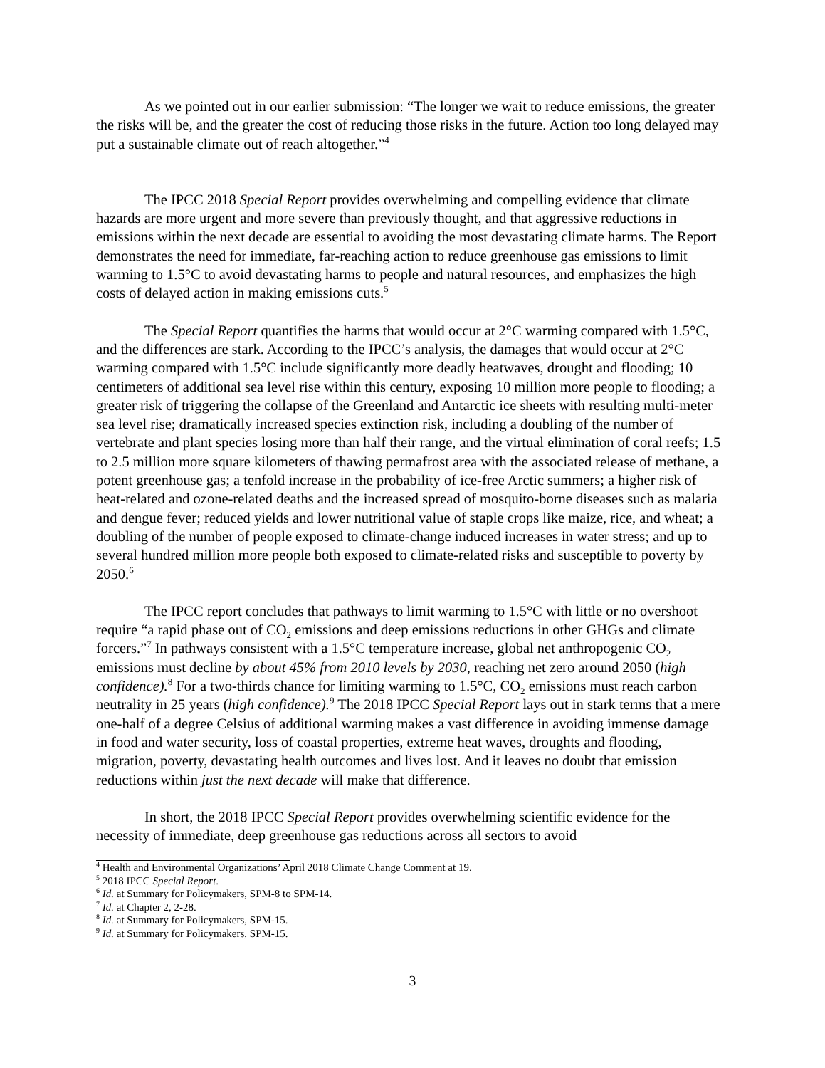As we pointed out in our earlier submission: “The longer we wait to reduce emissions, the greater the risks will be, and the greater the cost of reducing those risks in the future. Action too long delayed may put a sustainable climate out of reach altogether.”<sup>4</sup>
The IPCC 2018 Special Report provides overwhelming and compelling evidence that climate hazards are more urgent and more severe than previously thought, and that aggressive reductions in emissions within the next decade are essential to avoiding the most devastating climate harms. The Report demonstrates the need for immediate, far-reaching action to reduce greenhouse gas emissions to limit warming to 1.5°C to avoid devastating harms to people and natural resources, and emphasizes the high costs of delayed action in making emissions cuts.<sup>5</sup>
The Special Report quantifies the harms that would occur at 2°C warming compared with 1.5°C, and the differences are stark. According to the IPCC’s analysis, the damages that would occur at 2°C warming compared with 1.5°C include significantly more deadly heatwaves, drought and flooding; 10 centimeters of additional sea level rise within this century, exposing 10 million more people to flooding; a greater risk of triggering the collapse of the Greenland and Antarctic ice sheets with resulting multi-meter sea level rise; dramatically increased species extinction risk, including a doubling of the number of vertebrate and plant species losing more than half their range, and the virtual elimination of coral reefs; 1.5 to 2.5 million more square kilometers of thawing permafrost area with the associated release of methane, a potent greenhouse gas; a tenfold increase in the probability of ice-free Arctic summers; a higher risk of heat-related and ozone-related deaths and the increased spread of mosquito-borne diseases such as malaria and dengue fever; reduced yields and lower nutritional value of staple crops like maize, rice, and wheat; a doubling of the number of people exposed to climate-change induced increases in water stress; and up to several hundred million more people both exposed to climate-related risks and susceptible to poverty by 2050.<sup>6</sup>
The IPCC report concludes that pathways to limit warming to 1.5°C with little or no overshoot require “a rapid phase out of CO<sub>2</sub> emissions and deep emissions reductions in other GHGs and climate forcers.”<sup>7</sup> In pathways consistent with a 1.5°C temperature increase, global net anthropogenic CO<sub>2</sub> emissions must decline by about 45% from 2010 levels by 2030, reaching net zero around 2050 (high confidence).<sup>8</sup> For a two-thirds chance for limiting warming to 1.5°C, CO<sub>2</sub> emissions must reach carbon neutrality in 25 years (high confidence).<sup>9</sup> The 2018 IPCC Special Report lays out in stark terms that a mere one-half of a degree Celsius of additional warming makes a vast difference in avoiding immense damage in food and water security, loss of coastal properties, extreme heat waves, droughts and flooding, migration, poverty, devastating health outcomes and lives lost. And it leaves no doubt that emission reductions within just the next decade will make that difference.
In short, the 2018 IPCC Special Report provides overwhelming scientific evidence for the necessity of immediate, deep greenhouse gas reductions across all sectors to avoid
<sup>4</sup> Health and Environmental Organizations’ April 2018 Climate Change Comment at 19.
<sup>5</sup> 2018 IPCC Special Report.
<sup>6</sup> Id. at Summary for Policymakers, SPM-8 to SPM-14.
<sup>7</sup> Id. at Chapter 2, 2-28.
<sup>8</sup> Id. at Summary for Policymakers, SPM-15.
<sup>9</sup> Id. at Summary for Policymakers, SPM-15.
3